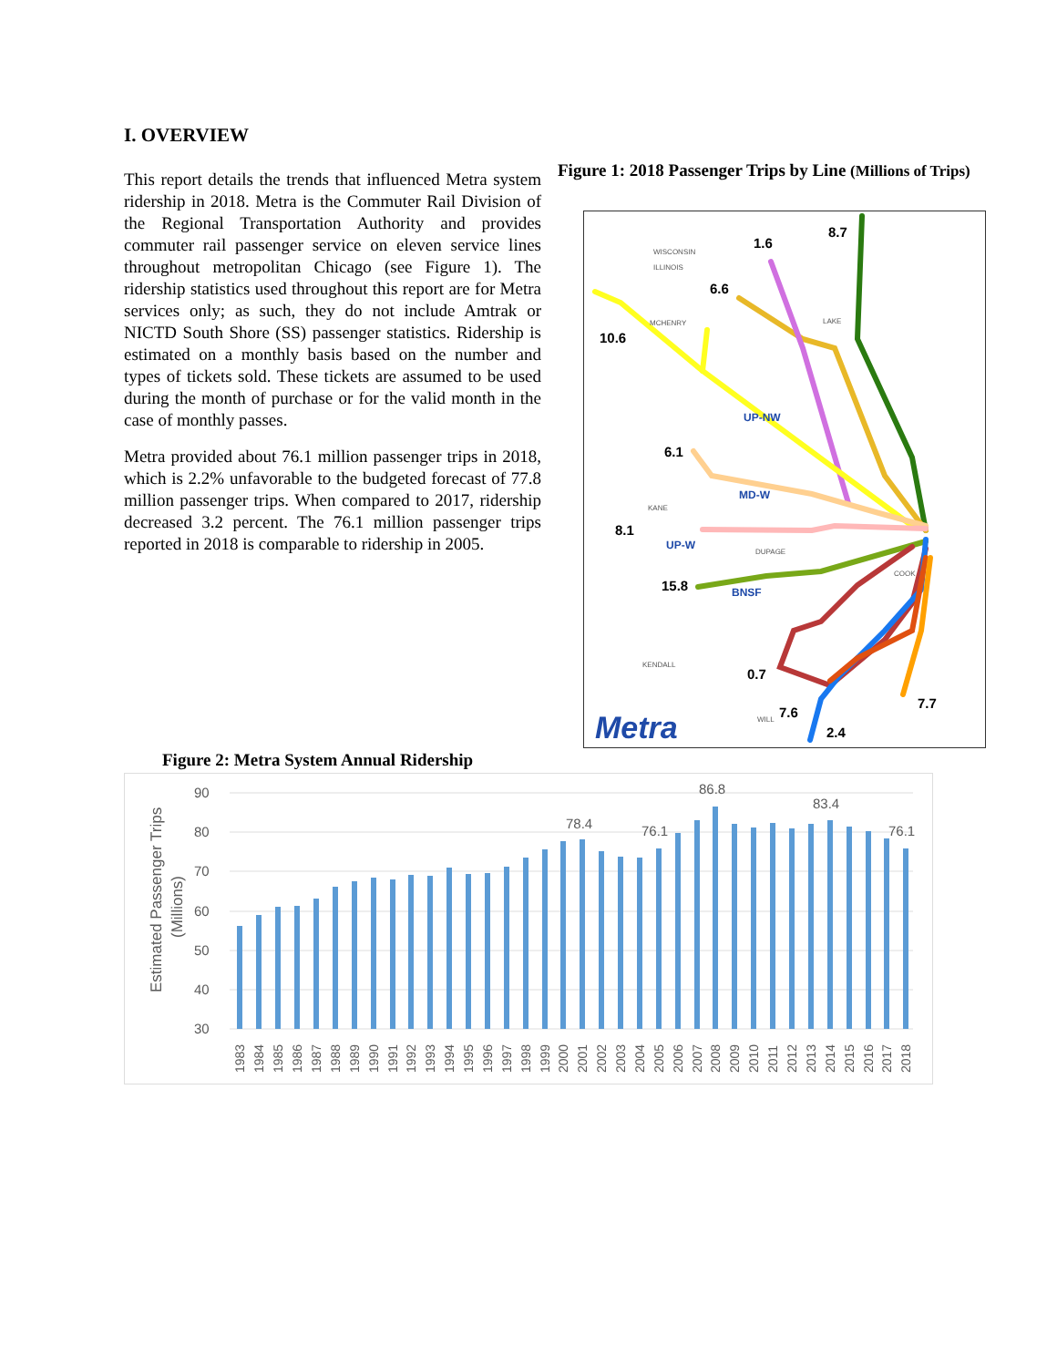I. OVERVIEW
This report details the trends that influenced Metra system ridership in 2018. Metra is the Commuter Rail Division of the Regional Transportation Authority and provides commuter rail passenger service on eleven service lines throughout metropolitan Chicago (see Figure 1). The ridership statistics used throughout this report are for Metra services only; as such, they do not include Amtrak or NICTD South Shore (SS) passenger statistics. Ridership is estimated on a monthly basis based on the number and types of tickets sold. These tickets are assumed to be used during the month of purchase or for the valid month in the case of monthly passes.
Metra provided about 76.1 million passenger trips in 2018, which is 2.2% unfavorable to the budgeted forecast of 77.8 million passenger trips. When compared to 2017, ridership decreased 3.2 percent. The 76.1 million passenger trips reported in 2018 is comparable to ridership in 2005.
Figure 1: 2018 Passenger Trips by Line (Millions of Trips)
1.6
8.7
6.6
10.6
6.1
8.1
15.8
0.7
7.6
2.4
7.7
MD-W
UP-W
BNSF
UP-NW
WISCONSIN
ILLINOIS
MCHENRY
LAKE
KANE
DUPAGE
COOK
KENDALL
WILL
Metra
Figure 2: Metra System Annual Ridership
Estimated Passenger Trips
(Millions)
90
80
70
60
50
40
30
78.4
76.1
86.8
83.4
76.1
1983
1984
1985
1986
1987
1988
1989
1990
1991
1992
1993
1994
1995
1996
1997
1998
1999
2000
2001
2002
2003
2004
2005
2006
2007
2008
2009
2010
2011
2012
2013
2014
2015
2016
2017
2018